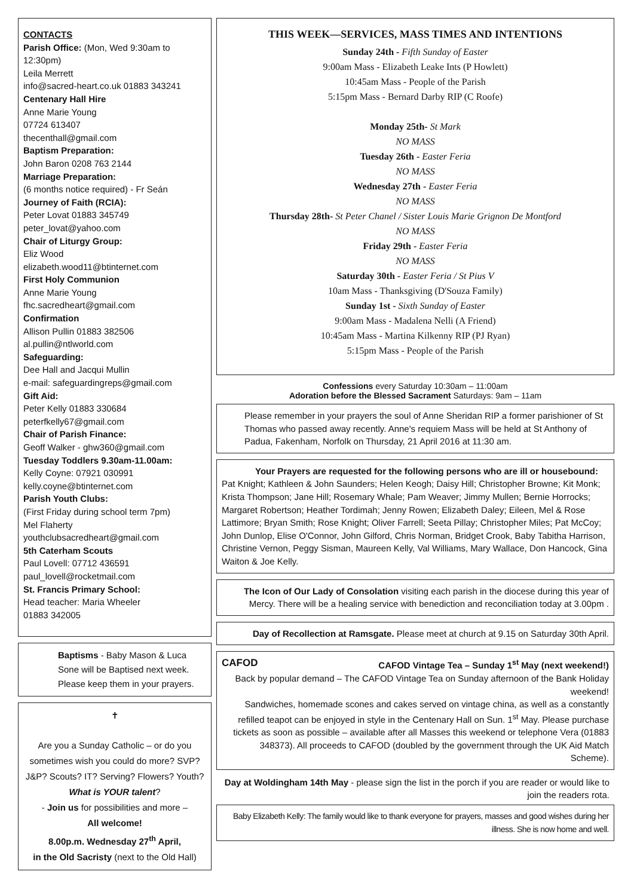CONTACTS
Parish Office: (Mon, Wed 9:30am to 12:30pm)
Leila Merrett
info@sacred-heart.co.uk 01883 343241
Centenary Hall Hire
Anne Marie Young
07724 613407
thecenthall@gmail.com
Baptism Preparation:
John Baron 0208 763 2144
Marriage Preparation:
(6 months notice required) - Fr Seán
Journey of Faith (RCIA):
Peter Lovat 01883 345749
peter_lovat@yahoo.com
Chair of Liturgy Group:
Eliz Wood
elizabeth.wood11@btinternet.com
First Holy Communion
Anne Marie Young
fhc.sacredheart@gmail.com
Confirmation
Allison Pullin 01883 382506
al.pullin@ntlworld.com
Safeguarding:
Dee Hall and Jacqui Mullin
e-mail: safeguardingreps@gmail.com
Gift Aid:
Peter Kelly 01883 330684
peterfkelly67@gmail.com
Chair of Parish Finance:
Geoff Walker - ghw360@gmail.com
Tuesday Toddlers 9.30am-11.00am:
Kelly Coyne: 07921 030991
kelly.coyne@btinternet.com
Parish Youth Clubs:
(First Friday during school term 7pm)
Mel Flaherty
youthclubsacredheart@gmail.com
5th Caterham Scouts
Paul Lovell: 07712 436591
paul_lovell@rocketmail.com
St. Francis Primary School:
Head teacher: Maria Wheeler
01883 342005
Baptisms - Baby Mason & Luca Sone will be Baptised next week. Please keep them in your prayers.
✝
Are you a Sunday Catholic – or do you sometimes wish you could do more? SVP? J&P? Scouts? IT? Serving? Flowers? Youth? What is YOUR talent?
- Join us for possibilities and more –
All welcome!
8.00p.m. Wednesday 27<sup>th</sup> April,
in the Old Sacristy (next to the Old Hall)
THIS WEEK—SERVICES, MASS TIMES AND INTENTIONS
Sunday 24th - Fifth Sunday of Easter
9:00am Mass - Elizabeth Leake Ints (P Howlett)
10:45am Mass - People of the Parish
5:15pm Mass - Bernard Darby RIP (C Roofe)
Monday 25th- St Mark
NO MASS
Tuesday 26th - Easter Feria
NO MASS
Wednesday 27th - Easter Feria
NO MASS
Thursday 28th- St Peter Chanel / Sister Louis Marie Grignon De Montford
NO MASS
Friday 29th - Easter Feria
NO MASS
Saturday 30th - Easter Feria / St Pius V
10am Mass - Thanksgiving (D'Souza Family)
Sunday 1st - Sixth Sunday of Easter
9:00am Mass - Madalena Nelli (A Friend)
10:45am Mass - Martina Kilkenny RIP (PJ Ryan)
5:15pm Mass - People of the Parish
Confessions every Saturday 10:30am – 11:00am
Adoration before the Blessed Sacrament Saturdays: 9am – 11am
Please remember in your prayers the soul of Anne Sheridan RIP a former parishioner of St Thomas who passed away recently. Anne's requiem Mass will be held at St Anthony of Padua, Fakenham, Norfolk on Thursday, 21 April 2016 at 11:30 am.
Your Prayers are requested for the following persons who are ill or housebound:
Pat Knight; Kathleen & John Saunders; Helen Keogh; Daisy Hill; Christopher Browne; Kit Monk; Krista Thompson; Jane Hill; Rosemary Whale; Pam Weaver; Jimmy Mullen; Bernie Horrocks; Margaret Robertson; Heather Tordimah; Jenny Rowen; Elizabeth Daley; Eileen, Mel & Rose Lattimore; Bryan Smith; Rose Knight; Oliver Farrell; Seeta Pillay; Christopher Miles; Pat McCoy; John Dunlop, Elise O'Connor, John Gilford, Chris Norman, Bridget Crook, Baby Tabitha Harrison, Christine Vernon, Peggy Sisman, Maureen Kelly, Val Williams, Mary Wallace, Don Hancock, Gina Waiton & Joe Kelly.
The Icon of Our Lady of Consolation visiting each parish in the diocese during this year of Mercy. There will be a healing service with benediction and reconciliation today at 3.00pm .
Day of Recollection at Ramsgate. Please meet at church at 9.15 on Saturday 30th April.
CAFOD CAFOD Vintage Tea – Sunday 1<sup>st</sup> May (next weekend!)
Back by popular demand – The CAFOD Vintage Tea on Sunday afternoon of the Bank Holiday weekend!
Sandwiches, homemade scones and cakes served on vintage china, as well as a constantly refilled teapot can be enjoyed in style in the Centenary Hall on Sun. 1<sup>st</sup> May. Please purchase tickets as soon as possible – available after all Masses this weekend or telephone Vera (01883 348373). All proceeds to CAFOD (doubled by the government through the UK Aid Match Scheme).
Day at Woldingham 14th May - please sign the list in the porch if you are reader or would like to join the readers rota.
Baby Elizabeth Kelly: The family would like to thank everyone for prayers, masses and good wishes during her illness. She is now home and well.